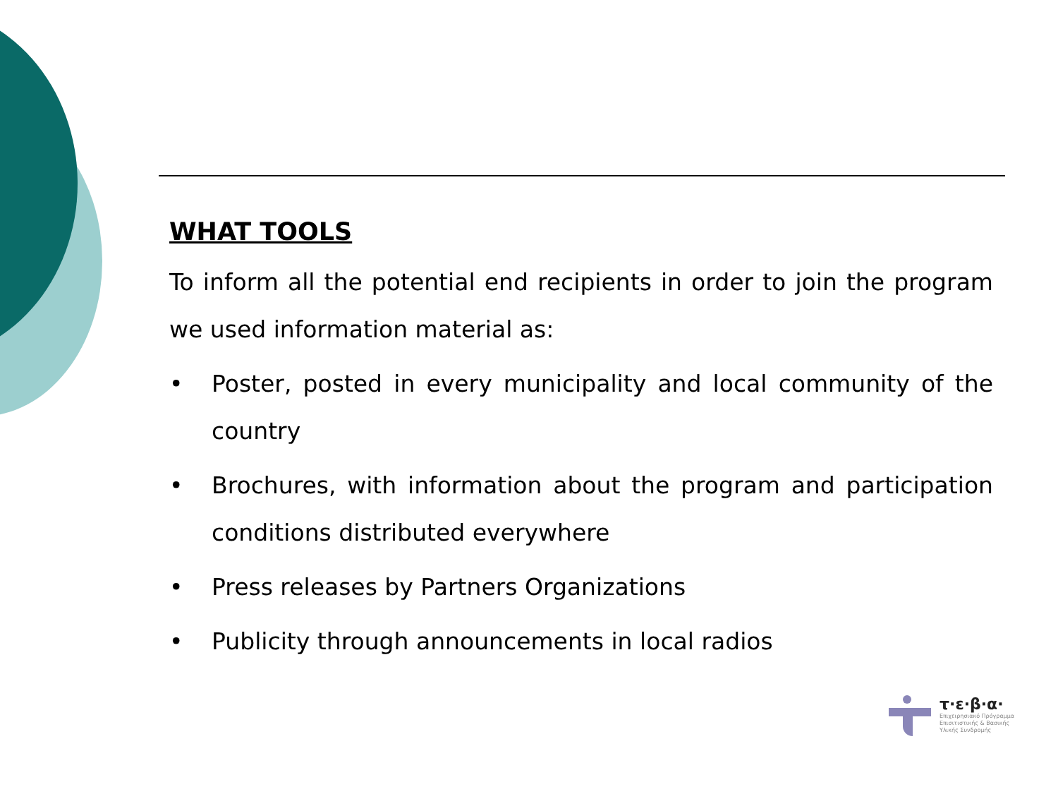WHAT TOOLS
To inform all the potential end recipients in order to join the program we used information material as:
• Poster, posted in every municipality and local community of the country
• Brochures, with information about the program and participation conditions distributed everywhere
• Press releases by Partners Organizations
• Publicity through announcements in local radios
τ·ε·β·α·
Επιχειρησιακό Πρόγραμμα
Επισιτιστικής & Βασικής
Υλικής Συνδρομής